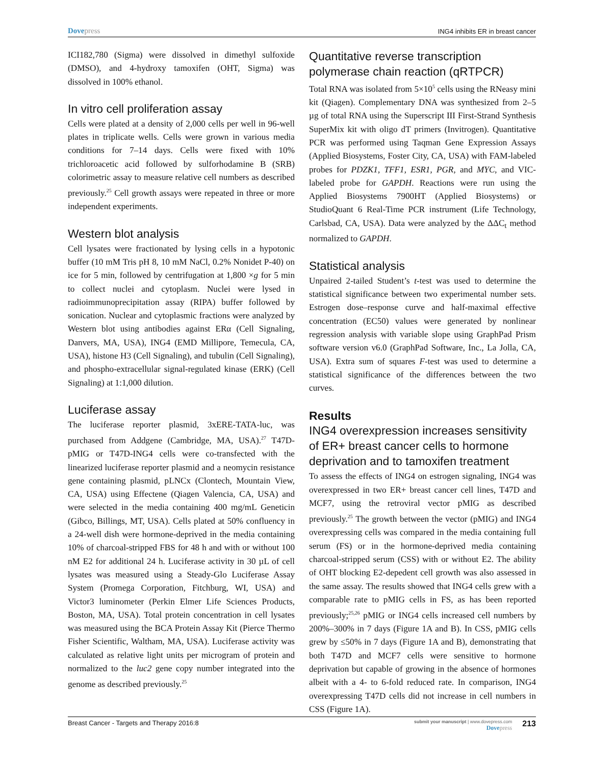Dove press ING4 inhibits ER in breast cancer
ICI182,780 (Sigma) were dissolved in dimethyl sulfoxide (DMSO), and 4-hydroxy tamoxifen (OHT, Sigma) was dissolved in 100% ethanol.
In vitro cell proliferation assay
Cells were plated at a density of 2,000 cells per well in 96-well plates in triplicate wells. Cells were grown in various media conditions for 7–14 days. Cells were fixed with 10% trichloroacetic acid followed by sulforhodamine B (SRB) colorimetric assay to measure relative cell numbers as described previously.<sup>25</sup> Cell growth assays were repeated in three or more independent experiments.
Western blot analysis
Cell lysates were fractionated by lysing cells in a hypotonic buffer (10 mM Tris pH 8, 10 mM NaCl, 0.2% Nonidet P-40) on ice for 5 min, followed by centrifugation at 1,800 ×g for 5 min to collect nuclei and cytoplasm. Nuclei were lysed in radioimmunoprecipitation assay (RIPA) buffer followed by sonication. Nuclear and cytoplasmic fractions were analyzed by Western blot using antibodies against ERα (Cell Signaling, Danvers, MA, USA), ING4 (EMD Millipore, Temecula, CA, USA), histone H3 (Cell Signaling), and tubulin (Cell Signaling), and phospho-extracellular signal-regulated kinase (ERK) (Cell Signaling) at 1:1,000 dilution.
Luciferase assay
The luciferase reporter plasmid, 3xERE-TATA-luc, was purchased from Addgene (Cambridge, MA, USA).<sup>27</sup> T47D-pMIG or T47D-ING4 cells were co-transfected with the linearized luciferase reporter plasmid and a neomycin resistance gene containing plasmid, pLNCx (Clontech, Mountain View, CA, USA) using Effectene (Qiagen Valencia, CA, USA) and were selected in the media containing 400 mg/mL Geneticin (Gibco, Billings, MT, USA). Cells plated at 50% confluency in a 24-well dish were hormone-deprived in the media containing 10% of charcoal-stripped FBS for 48 h and with or without 100 nM E2 for additional 24 h. Luciferase activity in 30 µL of cell lysates was measured using a Steady-Glo Luciferase Assay System (Promega Corporation, Fitchburg, WI, USA) and Victor3 luminometer (Perkin Elmer Life Sciences Products, Boston, MA, USA). Total protein concentration in cell lysates was measured using the BCA Protein Assay Kit (Pierce Thermo Fisher Scientific, Waltham, MA, USA). Luciferase activity was calculated as relative light units per microgram of protein and normalized to the luc2 gene copy number integrated into the genome as described previously.<sup>25</sup>
Quantitative reverse transcription polymerase chain reaction (qRTPCR)
Total RNA was isolated from 5×10<sup>5</sup> cells using the RNeasy mini kit (Qiagen). Complementary DNA was synthesized from 2–5 µg of total RNA using the Superscript III First-Strand Synthesis SuperMix kit with oligo dT primers (Invitrogen). Quantitative PCR was performed using Taqman Gene Expression Assays (Applied Biosystems, Foster City, CA, USA) with FAM-labeled probes for PDZK1, TFF1, ESR1, PGR, and MYC, and VIC-labeled probe for GAPDH. Reactions were run using the Applied Biosystems 7900HT (Applied Biosystems) or StudioQuant 6 Real-Time PCR instrument (Life Technology, Carlsbad, CA, USA). Data were analyzed by the ΔΔC<sub>t</sub> method normalized to GAPDH.
Statistical analysis
Unpaired 2-tailed Student’s t-test was used to determine the statistical significance between two experimental number sets. Estrogen dose–response curve and half-maximal effective concentration (EC50) values were generated by nonlinear regression analysis with variable slope using GraphPad Prism software version v6.0 (GraphPad Software, Inc., La Jolla, CA, USA). Extra sum of squares F-test was used to determine a statistical significance of the differences between the two curves.
Results
ING4 overexpression increases sensitivity of ER+ breast cancer cells to hormone deprivation and to tamoxifen treatment
To assess the effects of ING4 on estrogen signaling, ING4 was overexpressed in two ER+ breast cancer cell lines, T47D and MCF7, using the retroviral vector pMIG as described previously.<sup>25</sup> The growth between the vector (pMIG) and ING4 overexpressing cells was compared in the media containing full serum (FS) or in the hormone-deprived media containing charcoal-stripped serum (CSS) with or without E2. The ability of OHT blocking E2-depedent cell growth was also assessed in the same assay. The results showed that ING4 cells grew with a comparable rate to pMIG cells in FS, as has been reported previously;<sup>25,26</sup> pMIG or ING4 cells increased cell numbers by 200%–300% in 7 days (Figure 1A and B). In CSS, pMIG cells grew by ≤50% in 7 days (Figure 1A and B), demonstrating that both T47D and MCF7 cells were sensitive to hormone deprivation but capable of growing in the absence of hormones albeit with a 4- to 6-fold reduced rate. In comparison, ING4 overexpressing T47D cells did not increase in cell numbers in CSS (Figure 1A).
Breast Cancer - Targets and Therapy 2016:8 submit your manuscript | www.dovepress.com
Dove press 213